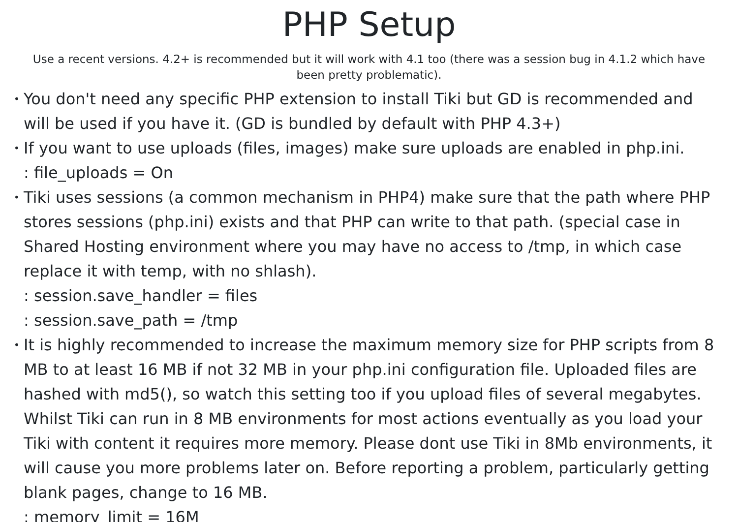PHP Setup
Use a recent versions. 4.2+ is recommended but it will work with 4.1 too (there was a session bug in 4.1.2 which have
been pretty problematic).
• You don't need any specific PHP extension to install Tiki but GD is recommended and
will be used if you have it. (GD is bundled by default with PHP 4.3+)
• If you want to use uploads (files, images) make sure uploads are enabled in php.ini.
: file_uploads = On
• Tiki uses sessions (a common mechanism in PHP4) make sure that the path where PHP
stores sessions (php.ini) exists and that PHP can write to that path. (special case in
Shared Hosting environment where you may have no access to /tmp, in which case
replace it with temp, with no shlash).
: session.save_handler = files
: session.save_path = /tmp
• It is highly recommended to increase the maximum memory size for PHP scripts from 8
MB to at least 16 MB if not 32 MB in your php.ini configuration file. Uploaded files are
hashed with md5(), so watch this setting too if you upload files of several megabytes.
Whilst Tiki can run in 8 MB environments for most actions eventually as you load your
Tiki with content it requires more memory. Please dont use Tiki in 8Mb environments, it
will cause you more problems later on. Before reporting a problem, particularly getting
blank pages, change to 16 MB.
: memory_limit = 16M